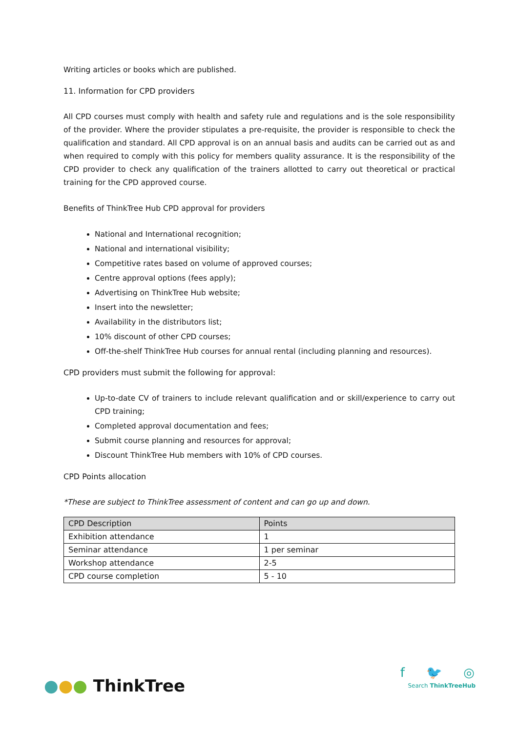Writing articles or books which are published.
11. Information for CPD providers
All CPD courses must comply with health and safety rule and regulations and is the sole responsibility of the provider. Where the provider stipulates a pre-requisite, the provider is responsible to check the qualification and standard. All CPD approval is on an annual basis and audits can be carried out as and when required to comply with this policy for members quality assurance. It is the responsibility of the CPD provider to check any qualification of the trainers allotted to carry out theoretical or practical training for the CPD approved course.
Benefits of ThinkTree Hub CPD approval for providers
National and International recognition;
National and international visibility;
Competitive rates based on volume of approved courses;
Centre approval options (fees apply);
Advertising on ThinkTree Hub website;
Insert into the newsletter;
Availability in the distributors list;
10% discount of other CPD courses;
Off-the-shelf ThinkTree Hub courses for annual rental (including planning and resources).
CPD providers must submit the following for approval:
Up-to-date CV of trainers to include relevant qualification and or skill/experience to carry out CPD training;
Completed approval documentation and fees;
Submit course planning and resources for approval;
Discount ThinkTree Hub members with 10% of CPD courses.
CPD Points allocation
*These are subject to ThinkTree assessment of content and can go up and down.
| CPD Description | Points |
| --- | --- |
| Exhibition attendance | 1 |
| Seminar attendance | 1 per seminar |
| Workshop attendance | 2-5 |
| CPD course completion | 5 - 10 |
●●● ThinkTree
f 🐦 ◎
Search ThinkTreeHub